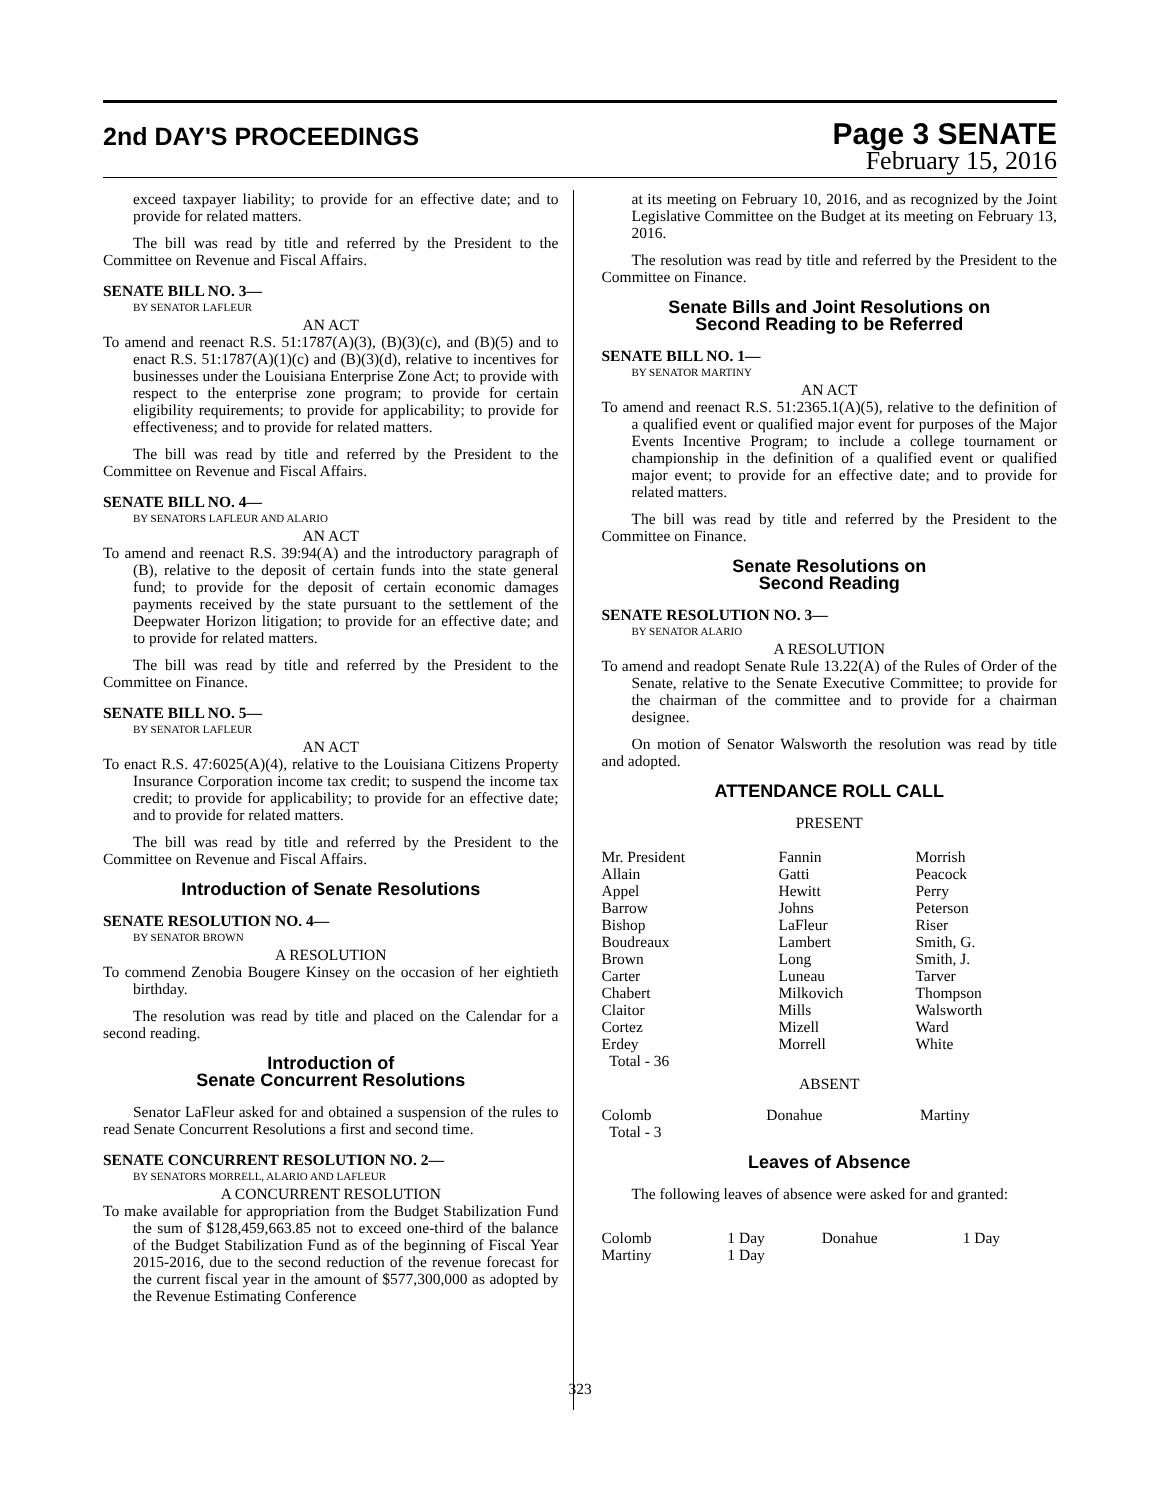2nd DAY'S PROCEEDINGS
Page 3 SENATE
February 15, 2016
exceed taxpayer liability; to provide for an effective date; and to provide for related matters.
The bill was read by title and referred by the President to the Committee on Revenue and Fiscal Affairs.
SENATE BILL NO. 3—
BY SENATOR LAFLEUR
AN ACT
To amend and reenact R.S. 51:1787(A)(3), (B)(3)(c), and (B)(5) and to enact R.S. 51:1787(A)(1)(c) and (B)(3)(d), relative to incentives for businesses under the Louisiana Enterprise Zone Act; to provide with respect to the enterprise zone program; to provide for certain eligibility requirements; to provide for applicability; to provide for effectiveness; and to provide for related matters.
The bill was read by title and referred by the President to the Committee on Revenue and Fiscal Affairs.
SENATE BILL NO. 4—
BY SENATORS LAFLEUR AND ALARIO
AN ACT
To amend and reenact R.S. 39:94(A) and the introductory paragraph of (B), relative to the deposit of certain funds into the state general fund; to provide for the deposit of certain economic damages payments received by the state pursuant to the settlement of the Deepwater Horizon litigation; to provide for an effective date; and to provide for related matters.
The bill was read by title and referred by the President to the Committee on Finance.
SENATE BILL NO. 5—
BY SENATOR LAFLEUR
AN ACT
To enact R.S. 47:6025(A)(4), relative to the Louisiana Citizens Property Insurance Corporation income tax credit; to suspend the income tax credit; to provide for applicability; to provide for an effective date; and to provide for related matters.
The bill was read by title and referred by the President to the Committee on Revenue and Fiscal Affairs.
Introduction of Senate Resolutions
SENATE RESOLUTION NO. 4—
BY SENATOR BROWN
A RESOLUTION
To commend Zenobia Bougere Kinsey on the occasion of her eightieth birthday.
The resolution was read by title and placed on the Calendar for a second reading.
Introduction of
Senate Concurrent Resolutions
Senator LaFleur asked for and obtained a suspension of the rules to read Senate Concurrent Resolutions a first and second time.
SENATE CONCURRENT RESOLUTION NO. 2—
BY SENATORS MORRELL, ALARIO AND LAFLEUR
A CONCURRENT RESOLUTION
To make available for appropriation from the Budget Stabilization Fund the sum of $128,459,663.85 not to exceed one-third of the balance of the Budget Stabilization Fund as of the beginning of Fiscal Year 2015-2016, due to the second reduction of the revenue forecast for the current fiscal year in the amount of $577,300,000 as adopted by the Revenue Estimating Conference
at its meeting on February 10, 2016, and as recognized by the Joint Legislative Committee on the Budget at its meeting on February 13, 2016.
The resolution was read by title and referred by the President to the Committee on Finance.
Senate Bills and Joint Resolutions on
Second Reading to be Referred
SENATE BILL NO. 1—
BY SENATOR MARTINY
AN ACT
To amend and reenact R.S. 51:2365.1(A)(5), relative to the definition of a qualified event or qualified major event for purposes of the Major Events Incentive Program; to include a college tournament or championship in the definition of a qualified event or qualified major event; to provide for an effective date; and to provide for related matters.
The bill was read by title and referred by the President to the Committee on Finance.
Senate Resolutions on
Second Reading
SENATE RESOLUTION NO. 3—
BY SENATOR ALARIO
A RESOLUTION
To amend and readopt Senate Rule 13.22(A) of the Rules of Order of the Senate, relative to the Senate Executive Committee; to provide for the chairman of the committee and to provide for a chairman designee.
On motion of Senator Walsworth the resolution was read by title and adopted.
ATTENDANCE ROLL CALL
PRESENT
| Mr. President | Fannin | Morrish |
| Allain | Gatti | Peacock |
| Appel | Hewitt | Perry |
| Barrow | Johns | Peterson |
| Bishop | LaFleur | Riser |
| Boudreaux | Lambert | Smith, G. |
| Brown | Long | Smith, J. |
| Carter | Luneau | Tarver |
| Chabert | Milkovich | Thompson |
| Claitor | Mills | Walsworth |
| Cortez | Mizell | Ward |
| Erdey | Morrell | White |
| Total - 36 | | |
ABSENT
| Colomb | Donahue | Martiny |
| Total - 3 | | |
Leaves of Absence
The following leaves of absence were asked for and granted:
| Colomb | 1 Day | Donahue | 1 Day |
| Martiny | 1 Day | | |
323